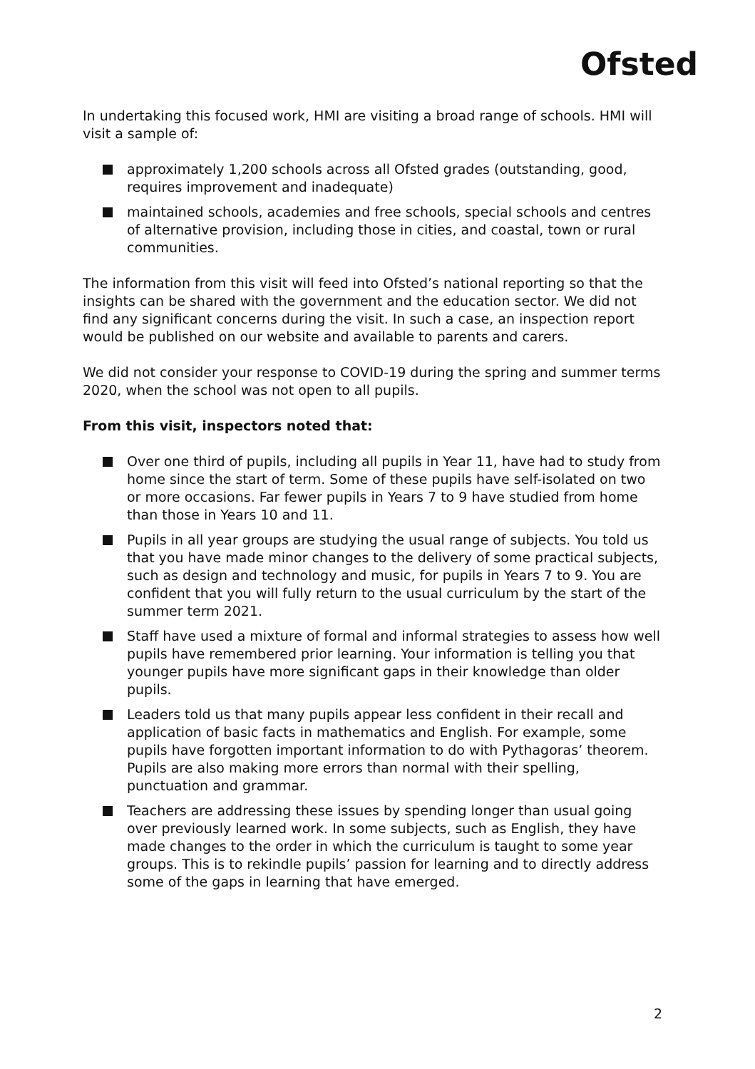Ofsted
In undertaking this focused work, HMI are visiting a broad range of schools. HMI will visit a sample of:
approximately 1,200 schools across all Ofsted grades (outstanding, good, requires improvement and inadequate)
maintained schools, academies and free schools, special schools and centres of alternative provision, including those in cities, and coastal, town or rural communities.
The information from this visit will feed into Ofsted’s national reporting so that the insights can be shared with the government and the education sector. We did not find any significant concerns during the visit. In such a case, an inspection report would be published on our website and available to parents and carers.
We did not consider your response to COVID-19 during the spring and summer terms 2020, when the school was not open to all pupils.
From this visit, inspectors noted that:
Over one third of pupils, including all pupils in Year 11, have had to study from home since the start of term. Some of these pupils have self-isolated on two or more occasions. Far fewer pupils in Years 7 to 9 have studied from home than those in Years 10 and 11.
Pupils in all year groups are studying the usual range of subjects. You told us that you have made minor changes to the delivery of some practical subjects, such as design and technology and music, for pupils in Years 7 to 9. You are confident that you will fully return to the usual curriculum by the start of the summer term 2021.
Staff have used a mixture of formal and informal strategies to assess how well pupils have remembered prior learning. Your information is telling you that younger pupils have more significant gaps in their knowledge than older pupils.
Leaders told us that many pupils appear less confident in their recall and application of basic facts in mathematics and English. For example, some pupils have forgotten important information to do with Pythagoras’ theorem. Pupils are also making more errors than normal with their spelling, punctuation and grammar.
Teachers are addressing these issues by spending longer than usual going over previously learned work. In some subjects, such as English, they have made changes to the order in which the curriculum is taught to some year groups. This is to rekindle pupils’ passion for learning and to directly address some of the gaps in learning that have emerged.
2